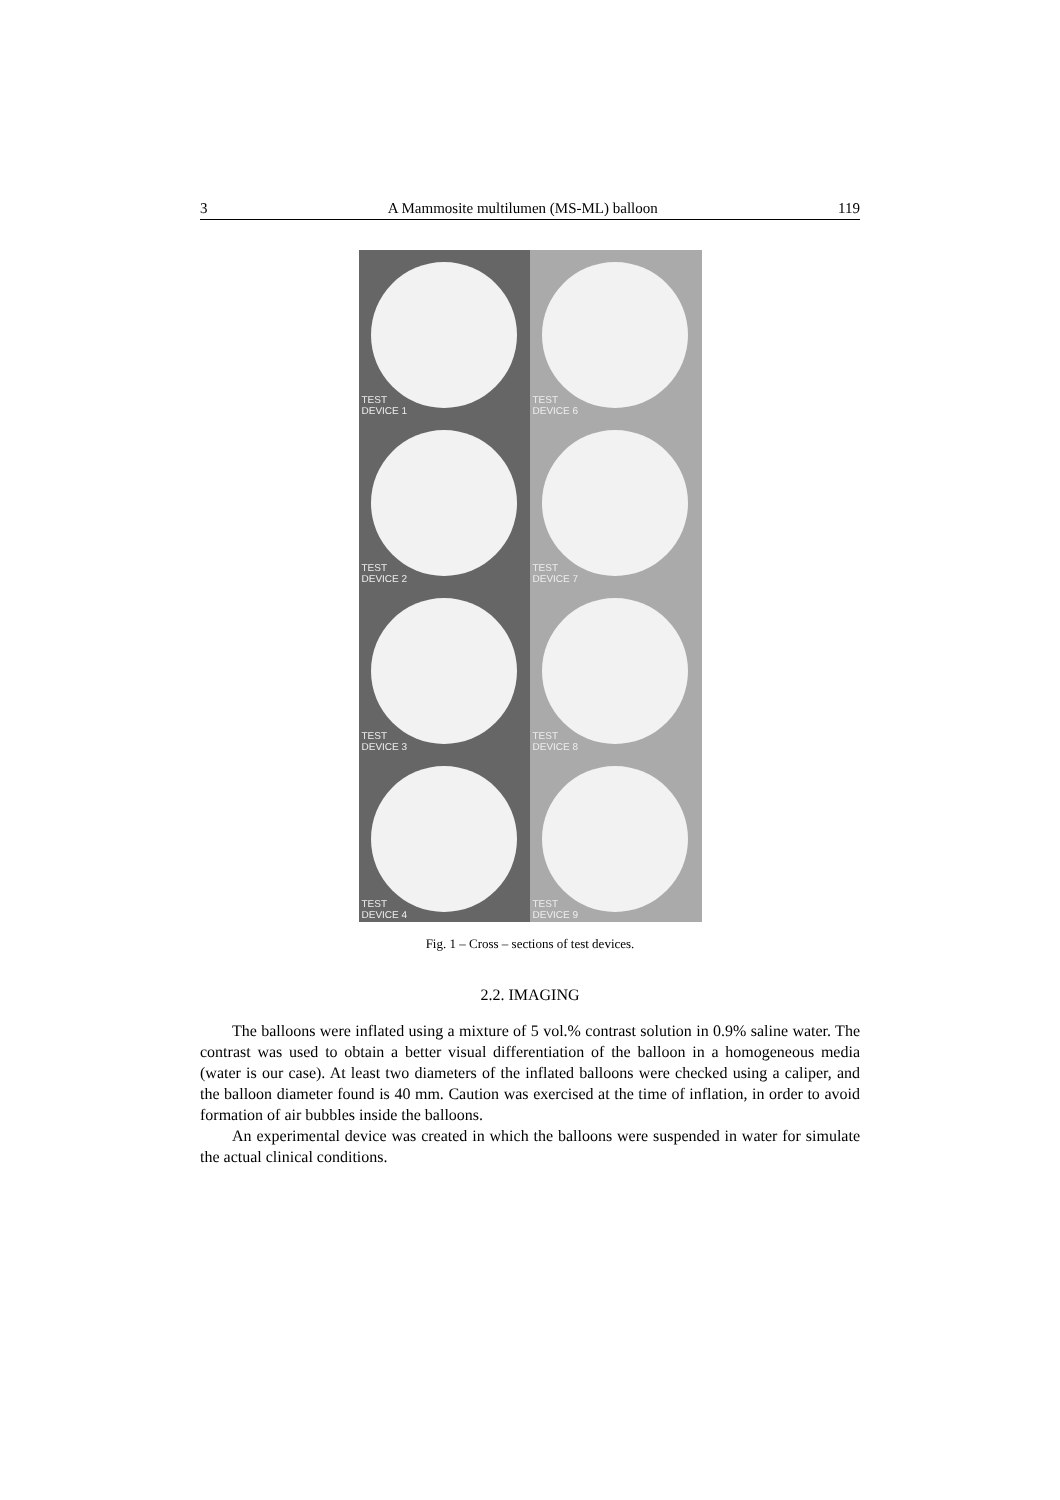3 A Mammosite multilumen (MS-ML) balloon 119
TEST
DEVICE 1
TEST
DEVICE 6
TEST
DEVICE 2
TEST
DEVICE 7
TEST
DEVICE 3
TEST
DEVICE 8
TEST
DEVICE 4
TEST
DEVICE 9
Fig. 1 – Cross – sections of test devices.
2.2. IMAGING
The balloons were inflated using a mixture of 5 vol.% contrast solution in 0.9% saline water. The contrast was used to obtain a better visual differentiation of the balloon in a homogeneous media (water is our case). At least two diameters of the inflated balloons were checked using a caliper, and the balloon diameter found is 40 mm. Caution was exercised at the time of inflation, in order to avoid formation of air bubbles inside the balloons.
An experimental device was created in which the balloons were suspended in water for simulate the actual clinical conditions.